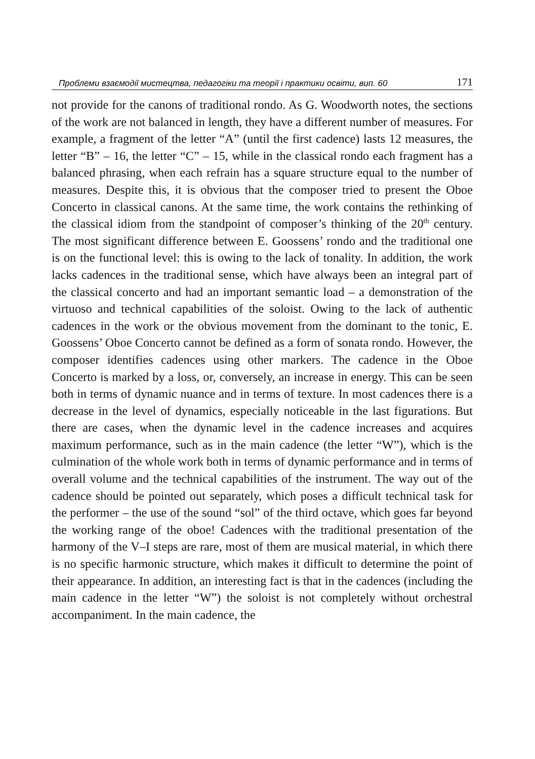Проблеми взаємодії мистецтва, педагогіки та теорії і практики освіти, вип. 60 171
not provide for the canons of traditional rondo. As G. Woodworth notes, the sections of the work are not balanced in length, they have a different number of measures. For example, a fragment of the letter “A” (until the first cadence) lasts 12 measures, the letter “B” – 16, the letter “C” – 15, while in the classical rondo each fragment has a balanced phrasing, when each refrain has a square structure equal to the number of measures. Despite this, it is obvious that the composer tried to present the Oboe Concerto in classical canons. At the same time, the work contains the rethinking of the classical idiom from the standpoint of composer’s thinking of the 20<sup>th</sup> century. The most significant difference between E. Goossens’ rondo and the traditional one is on the functional level: this is owing to the lack of tonality. In addition, the work lacks cadences in the traditional sense, which have always been an integral part of the classical concerto and had an important semantic load – a demonstration of the virtuoso and technical capabilities of the soloist. Owing to the lack of authentic cadences in the work or the obvious movement from the dominant to the tonic, E. Goossens’ Oboe Concerto cannot be defined as a form of sonata rondo. However, the composer identifies cadences using other markers. The cadence in the Oboe Concerto is marked by a loss, or, conversely, an increase in energy. This can be seen both in terms of dynamic nuance and in terms of texture. In most cadences there is a decrease in the level of dynamics, especially noticeable in the last figurations. But there are cases, when the dynamic level in the cadence increases and acquires maximum performance, such as in the main cadence (the letter “W”), which is the culmination of the whole work both in terms of dynamic performance and in terms of overall volume and the technical capabilities of the instrument. The way out of the cadence should be pointed out separately, which poses a difficult technical task for the performer – the use of the sound “sol” of the third octave, which goes far beyond the working range of the oboe! Cadences with the traditional presentation of the harmony of the V–I steps are rare, most of them are musical material, in which there is no specific harmonic structure, which makes it difficult to determine the point of their appearance. In addition, an interesting fact is that in the cadences (including the main cadence in the letter “W”) the soloist is not completely without orchestral accompaniment. In the main cadence, the